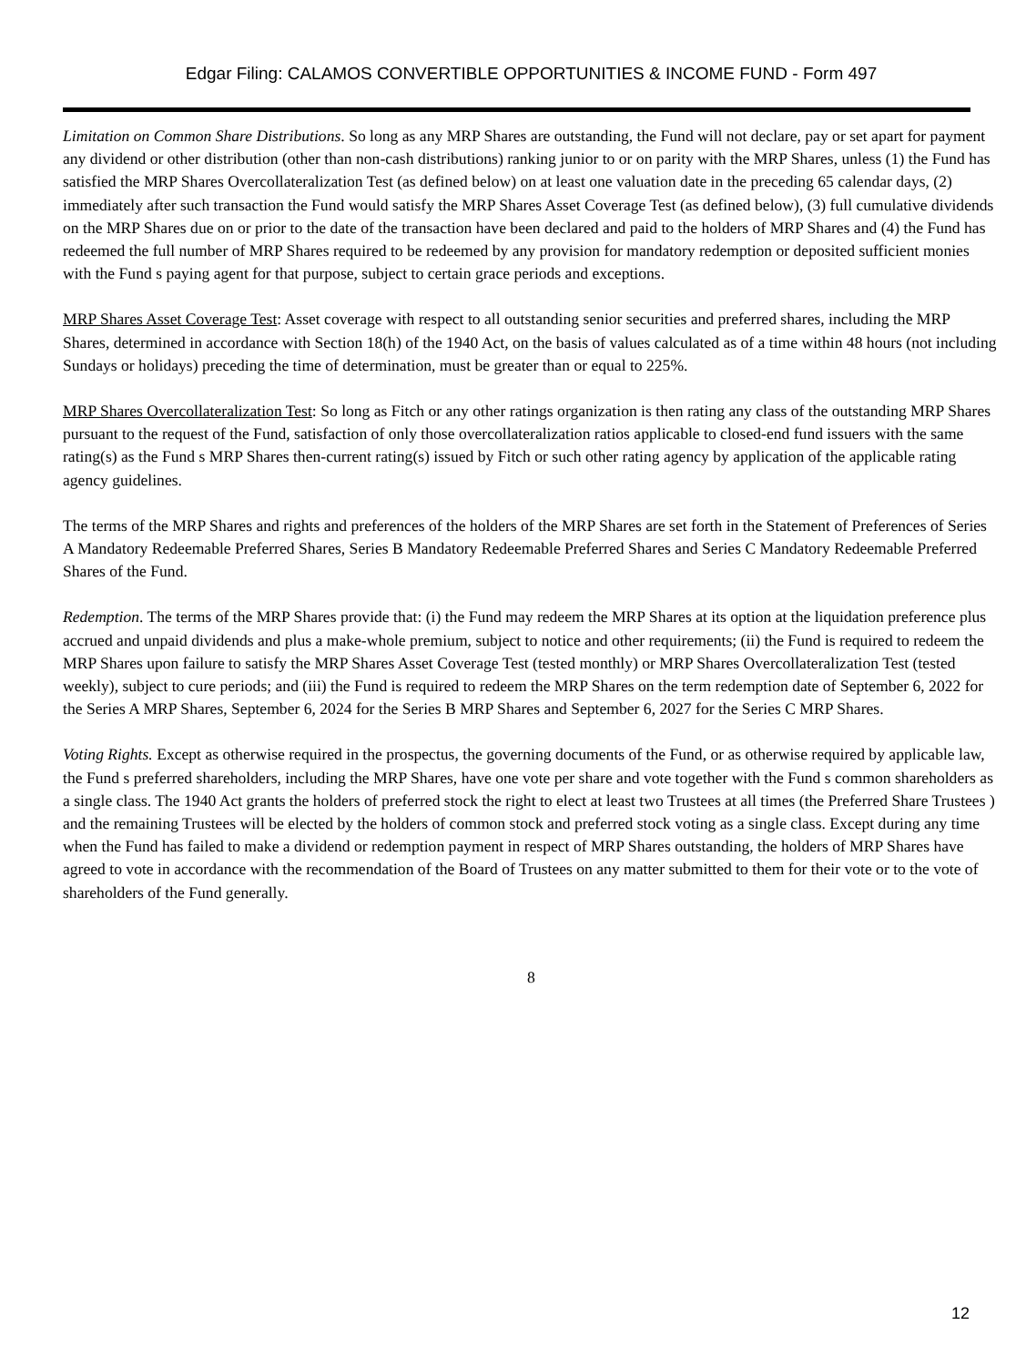Edgar Filing: CALAMOS CONVERTIBLE OPPORTUNITIES & INCOME FUND - Form 497
Limitation on Common Share Distributions. So long as any MRP Shares are outstanding, the Fund will not declare, pay or set apart for payment any dividend or other distribution (other than non-cash distributions) ranking junior to or on parity with the MRP Shares, unless (1) the Fund has satisfied the MRP Shares Overcollateralization Test (as defined below) on at least one valuation date in the preceding 65 calendar days, (2) immediately after such transaction the Fund would satisfy the MRP Shares Asset Coverage Test (as defined below), (3) full cumulative dividends on the MRP Shares due on or prior to the date of the transaction have been declared and paid to the holders of MRP Shares and (4) the Fund has redeemed the full number of MRP Shares required to be redeemed by any provision for mandatory redemption or deposited sufficient monies with the Fund s paying agent for that purpose, subject to certain grace periods and exceptions.
MRP Shares Asset Coverage Test: Asset coverage with respect to all outstanding senior securities and preferred shares, including the MRP Shares, determined in accordance with Section 18(h) of the 1940 Act, on the basis of values calculated as of a time within 48 hours (not including Sundays or holidays) preceding the time of determination, must be greater than or equal to 225%.
MRP Shares Overcollateralization Test: So long as Fitch or any other ratings organization is then rating any class of the outstanding MRP Shares pursuant to the request of the Fund, satisfaction of only those overcollateralization ratios applicable to closed-end fund issuers with the same rating(s) as the Fund s MRP Shares then-current rating(s) issued by Fitch or such other rating agency by application of the applicable rating agency guidelines.
The terms of the MRP Shares and rights and preferences of the holders of the MRP Shares are set forth in the Statement of Preferences of Series A Mandatory Redeemable Preferred Shares, Series B Mandatory Redeemable Preferred Shares and Series C Mandatory Redeemable Preferred Shares of the Fund.
Redemption. The terms of the MRP Shares provide that: (i) the Fund may redeem the MRP Shares at its option at the liquidation preference plus accrued and unpaid dividends and plus a make-whole premium, subject to notice and other requirements; (ii) the Fund is required to redeem the MRP Shares upon failure to satisfy the MRP Shares Asset Coverage Test (tested monthly) or MRP Shares Overcollateralization Test (tested weekly), subject to cure periods; and (iii) the Fund is required to redeem the MRP Shares on the term redemption date of September 6, 2022 for the Series A MRP Shares, September 6, 2024 for the Series B MRP Shares and September 6, 2027 for the Series C MRP Shares.
Voting Rights. Except as otherwise required in the prospectus, the governing documents of the Fund, or as otherwise required by applicable law, the Fund s preferred shareholders, including the MRP Shares, have one vote per share and vote together with the Fund s common shareholders as a single class. The 1940 Act grants the holders of preferred stock the right to elect at least two Trustees at all times (the Preferred Share Trustees ) and the remaining Trustees will be elected by the holders of common stock and preferred stock voting as a single class. Except during any time when the Fund has failed to make a dividend or redemption payment in respect of MRP Shares outstanding, the holders of MRP Shares have agreed to vote in accordance with the recommendation of the Board of Trustees on any matter submitted to them for their vote or to the vote of shareholders of the Fund generally.
8
12